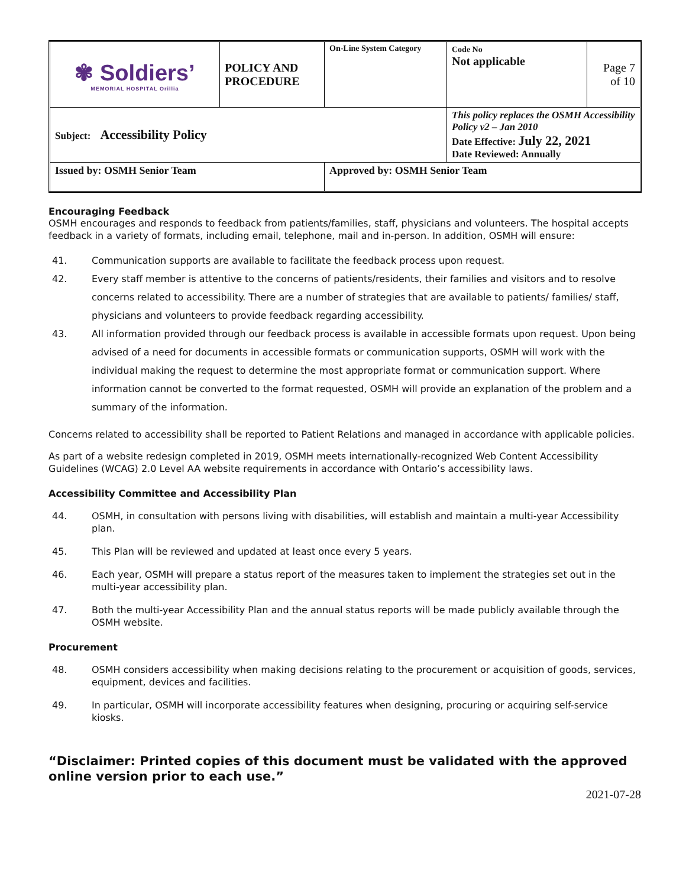| ✾ Soldiers’ MEMORIAL HOSPITAL Orillia | POLICY AND PROCEDURE | On-Line System Category | Code No Not applicable | Page 7 of 10 |
| Subject: Accessibility Policy | | | This policy replaces the OSMH Accessibility Policy v2 – Jan 2010 Date Effective: July 22, 2021 Date Reviewed: Annually | |
| Issued by: OSMH Senior Team | | Approved by: OSMH Senior Team | | |
Encouraging Feedback
OSMH encourages and responds to feedback from patients/families, staff, physicians and volunteers. The hospital accepts feedback in a variety of formats, including email, telephone, mail and in-person. In addition, OSMH will ensure:
41. Communication supports are available to facilitate the feedback process upon request.
42. Every staff member is attentive to the concerns of patients/residents, their families and visitors and to resolve concerns related to accessibility. There are a number of strategies that are available to patients/ families/ staff, physicians and volunteers to provide feedback regarding accessibility.
43. All information provided through our feedback process is available in accessible formats upon request. Upon being advised of a need for documents in accessible formats or communication supports, OSMH will work with the individual making the request to determine the most appropriate format or communication support. Where information cannot be converted to the format requested, OSMH will provide an explanation of the problem and a summary of the information.
Concerns related to accessibility shall be reported to Patient Relations and managed in accordance with applicable policies.
As part of a website redesign completed in 2019, OSMH meets internationally-recognized Web Content Accessibility Guidelines (WCAG) 2.0 Level AA website requirements in accordance with Ontario’s accessibility laws.
Accessibility Committee and Accessibility Plan
44. OSMH, in consultation with persons living with disabilities, will establish and maintain a multi-year Accessibility plan.
45. This Plan will be reviewed and updated at least once every 5 years.
46. Each year, OSMH will prepare a status report of the measures taken to implement the strategies set out in the multi-year accessibility plan.
47. Both the multi-year Accessibility Plan and the annual status reports will be made publicly available through the OSMH website.
Procurement
48. OSMH considers accessibility when making decisions relating to the procurement or acquisition of goods, services, equipment, devices and facilities.
49. In particular, OSMH will incorporate accessibility features when designing, procuring or acquiring self-service kiosks.
“Disclaimer: Printed copies of this document must be validated with the approved online version prior to each use.”
2021-07-28